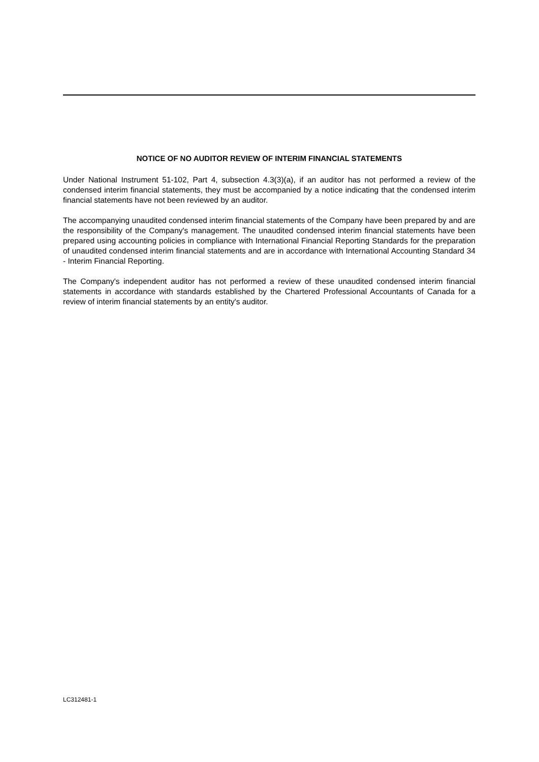NOTICE OF NO AUDITOR REVIEW OF INTERIM FINANCIAL STATEMENTS
Under National Instrument 51-102, Part 4, subsection 4.3(3)(a), if an auditor has not performed a review of the condensed interim financial statements, they must be accompanied by a notice indicating that the condensed interim financial statements have not been reviewed by an auditor.
The accompanying unaudited condensed interim financial statements of the Company have been prepared by and are the responsibility of the Company's management. The unaudited condensed interim financial statements have been prepared using accounting policies in compliance with International Financial Reporting Standards for the preparation of unaudited condensed interim financial statements and are in accordance with International Accounting Standard 34 - Interim Financial Reporting.
The Company's independent auditor has not performed a review of these unaudited condensed interim financial statements in accordance with standards established by the Chartered Professional Accountants of Canada for a review of interim financial statements by an entity's auditor.
LC312481-1